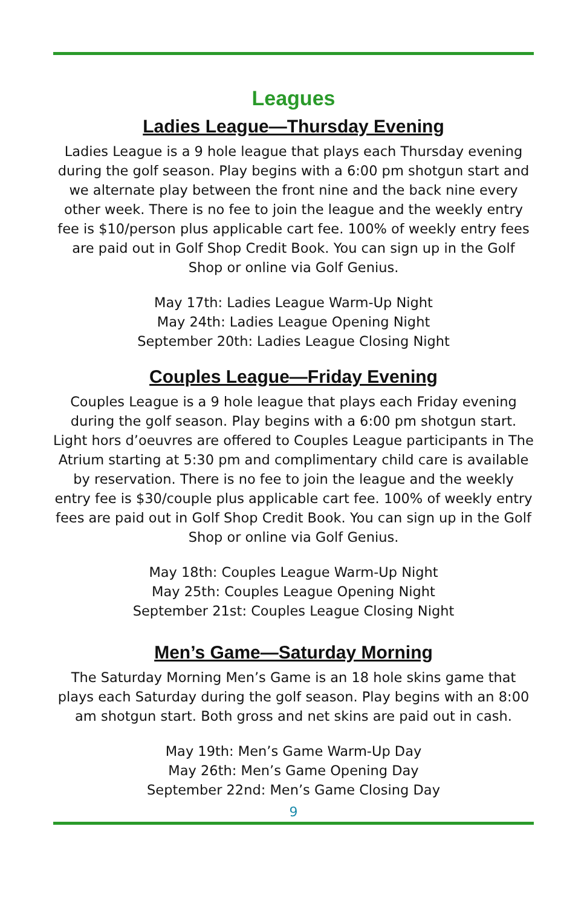Leagues
Ladies League—Thursday Evening
Ladies League is a 9 hole league that plays each Thursday evening during the golf season. Play begins with a 6:00 pm shotgun start and we alternate play between the front nine and the back nine every other week. There is no fee to join the league and the weekly entry fee is $10/person plus applicable cart fee. 100% of weekly entry fees are paid out in Golf Shop Credit Book. You can sign up in the Golf Shop or online via Golf Genius.
May 17th: Ladies League Warm-Up Night
May 24th: Ladies League Opening Night
September 20th: Ladies League Closing Night
Couples League—Friday Evening
Couples League is a 9 hole league that plays each Friday evening during the golf season. Play begins with a 6:00 pm shotgun start. Light hors d’oeuvres are offered to Couples League participants in The Atrium starting at 5:30 pm and complimentary child care is available by reservation. There is no fee to join the league and the weekly entry fee is $30/couple plus applicable cart fee. 100% of weekly entry fees are paid out in Golf Shop Credit Book. You can sign up in the Golf Shop or online via Golf Genius.
May 18th: Couples League Warm-Up Night
May 25th: Couples League Opening Night
September 21st: Couples League Closing Night
Men’s Game—Saturday Morning
The Saturday Morning Men’s Game is an 18 hole skins game that plays each Saturday during the golf season. Play begins with an 8:00 am shotgun start. Both gross and net skins are paid out in cash.
May 19th: Men’s Game Warm-Up Day
May 26th: Men’s Game Opening Day
September 22nd: Men’s Game Closing Day
9